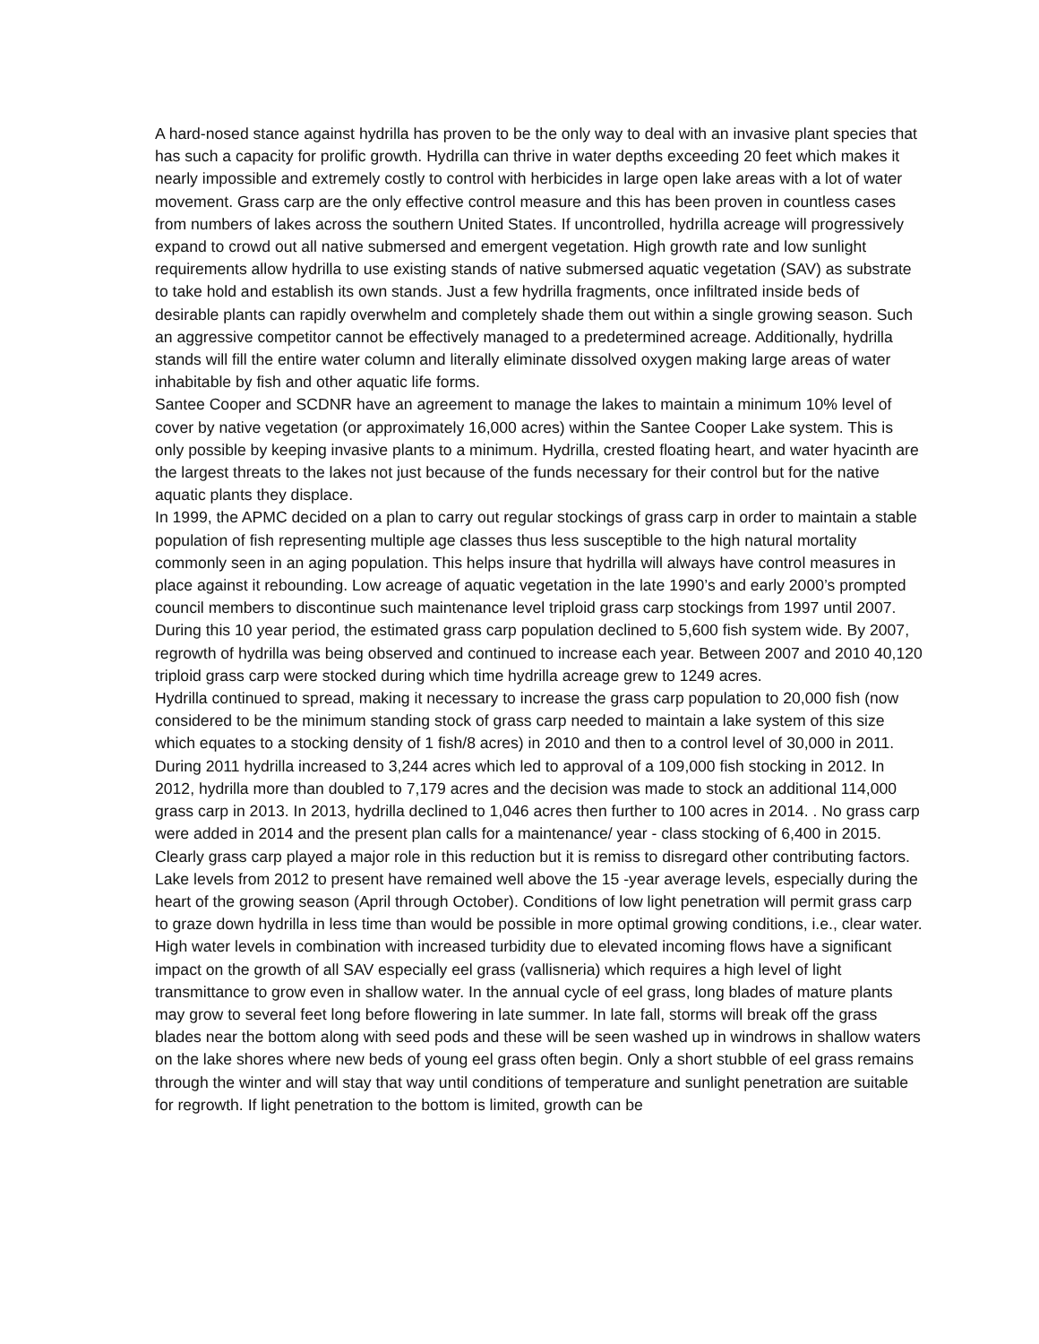A hard-nosed stance against hydrilla has proven to be the only way to deal with an invasive plant species that has such a capacity for prolific growth. Hydrilla can thrive in water depths exceeding 20 feet which makes it nearly impossible and extremely costly to control with herbicides in large open lake areas with a lot of water movement. Grass carp are the only effective control measure and this has been proven in countless cases from numbers of lakes across the southern United States. If uncontrolled, hydrilla acreage will progressively expand to crowd out all native submersed and emergent vegetation. High growth rate and low sunlight requirements allow hydrilla to use existing stands of native submersed aquatic vegetation (SAV) as substrate to take hold and establish its own stands. Just a few hydrilla fragments, once infiltrated inside beds of desirable plants can rapidly overwhelm and completely shade them out within a single growing season. Such an aggressive competitor cannot be effectively managed to a predetermined acreage. Additionally, hydrilla stands will fill the entire water column and literally eliminate dissolved oxygen making large areas of water inhabitable by fish and other aquatic life forms.
Santee Cooper and SCDNR have an agreement to manage the lakes to maintain a minimum 10% level of cover by native vegetation (or approximately 16,000 acres) within the Santee Cooper Lake system. This is only possible by keeping invasive plants to a minimum. Hydrilla, crested floating heart, and water hyacinth are the largest threats to the lakes not just because of the funds necessary for their control but for the native aquatic plants they displace.
In 1999, the APMC decided on a plan to carry out regular stockings of grass carp in order to maintain a stable population of fish representing multiple age classes thus less susceptible to the high natural mortality commonly seen in an aging population. This helps insure that hydrilla will always have control measures in place against it rebounding. Low acreage of aquatic vegetation in the late 1990’s and early 2000’s prompted council members to discontinue such maintenance level triploid grass carp stockings from 1997 until 2007. During this 10 year period, the estimated grass carp population declined to 5,600 fish system wide. By 2007, regrowth of hydrilla was being observed and continued to increase each year. Between 2007 and 2010 40,120 triploid grass carp were stocked during which time hydrilla acreage grew to 1249 acres.
Hydrilla continued to spread, making it necessary to increase the grass carp population to 20,000 fish (now considered to be the minimum standing stock of grass carp needed to maintain a lake system of this size which equates to a stocking density of 1 fish/8 acres) in 2010 and then to a control level of 30,000 in 2011. During 2011 hydrilla increased to 3,244 acres which led to approval of a 109,000 fish stocking in 2012. In 2012, hydrilla more than doubled to 7,179 acres and the decision was made to stock an additional 114,000 grass carp in 2013. In 2013, hydrilla declined to 1,046 acres then further to 100 acres in 2014. . No grass carp were added in 2014 and the present plan calls for a maintenance/ year - class stocking of 6,400 in 2015.
Clearly grass carp played a major role in this reduction but it is remiss to disregard other contributing factors. Lake levels from 2012 to present have remained well above the 15 -year average levels, especially during the heart of the growing season (April through October). Conditions of low light penetration will permit grass carp to graze down hydrilla in less time than would be possible in more optimal growing conditions, i.e., clear water. High water levels in combination with increased turbidity due to elevated incoming flows have a significant impact on the growth of all SAV especially eel grass (vallisneria) which requires a high level of light transmittance to grow even in shallow water. In the annual cycle of eel grass, long blades of mature plants may grow to several feet long before flowering in late summer. In late fall, storms will break off the grass blades near the bottom along with seed pods and these will be seen washed up in windrows in shallow waters on the lake shores where new beds of young eel grass often begin. Only a short stubble of eel grass remains through the winter and will stay that way until conditions of temperature and sunlight penetration are suitable for regrowth. If light penetration to the bottom is limited, growth can be